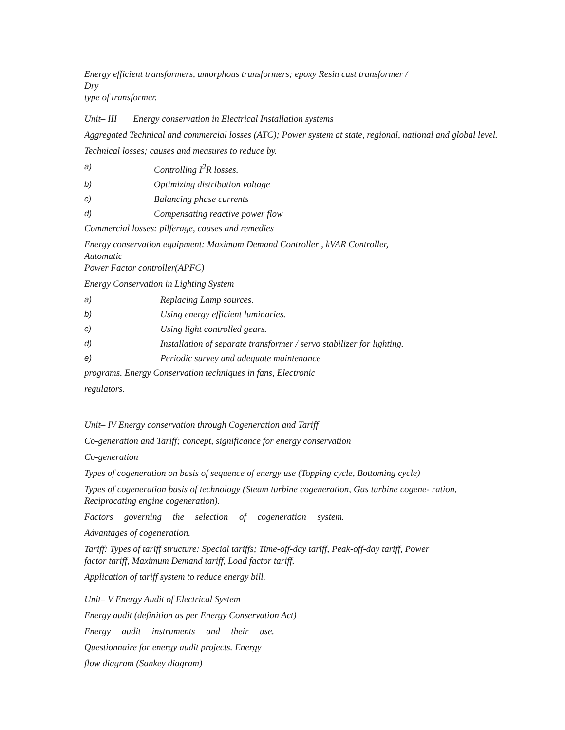Energy efficient transformers, amorphous transformers; epoxy Resin cast transformer /
Dry
type of transformer.
Unit– III Energy conservation in Electrical Installation systems
Aggregated Technical and commercial losses (ATC); Power system at state, regional, national and global level.
Technical losses; causes and measures to reduce by.
a) Controlling I<sup>2</sup>R losses.
b) Optimizing distribution voltage
c) Balancing phase currents
d) Compensating reactive power flow
Commercial losses: pilferage, causes and remedies
Energy conservation equipment: Maximum Demand Controller , kVAR Controller,
Automatic
Power Factor controller(APFC)
Energy Conservation in Lighting System
a) Replacing Lamp sources.
b) Using energy efficient luminaries.
c) Using light controlled gears.
d) Installation of separate transformer / servo stabilizer for lighting.
e) Periodic survey and adequate maintenance
programs. Energy Conservation techniques in fans, Electronic
regulators.
Unit– IV Energy conservation through Cogeneration and Tariff
Co-generation and Tariff; concept, significance for energy conservation
Co-generation
Types of cogeneration on basis of sequence of energy use (Topping cycle, Bottoming cycle)
Types of cogeneration basis of technology (Steam turbine cogeneration, Gas turbine cogene- ration, Reciprocating engine cogeneration).
Factors governing the selection of cogeneration system.
Advantages of cogeneration.
Tariff: Types of tariff structure: Special tariffs; Time-off-day tariff, Peak-off-day tariff, Power
factor tariff, Maximum Demand tariff, Load factor tariff.
Application of tariff system to reduce energy bill.
Unit– V Energy Audit of Electrical System
Energy audit (definition as per Energy Conservation Act)
Energy audit instruments and their use.
Questionnaire for energy audit projects. Energy
flow diagram (Sankey diagram)